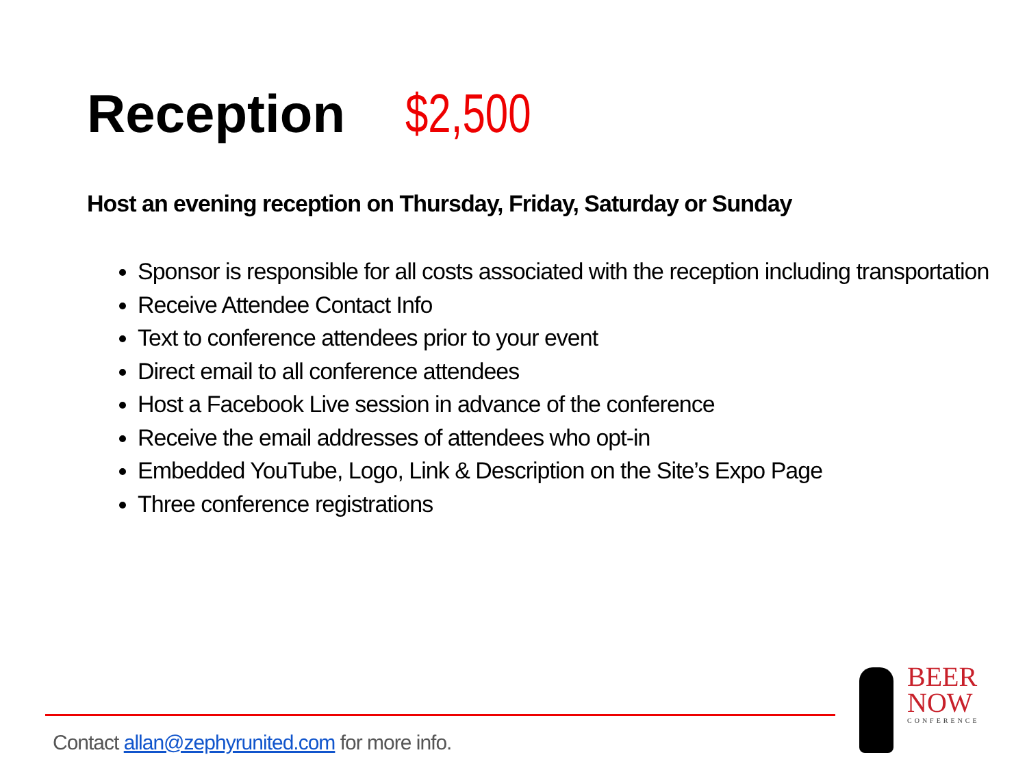Reception $2,500
Host an evening reception on Thursday, Friday, Saturday or Sunday
Sponsor is responsible for all costs associated with the reception including transportation
Receive Attendee Contact Info
Text to conference attendees prior to your event
Direct email to all conference attendees
Host a Facebook Live session in advance of the conference
Receive the email addresses of attendees who opt-in
Embedded YouTube, Logo, Link & Description on the Site’s Expo Page
Three conference registrations
Contact allan@zephyrunited.com for more info.
BEER
NOW
CONFERENCE